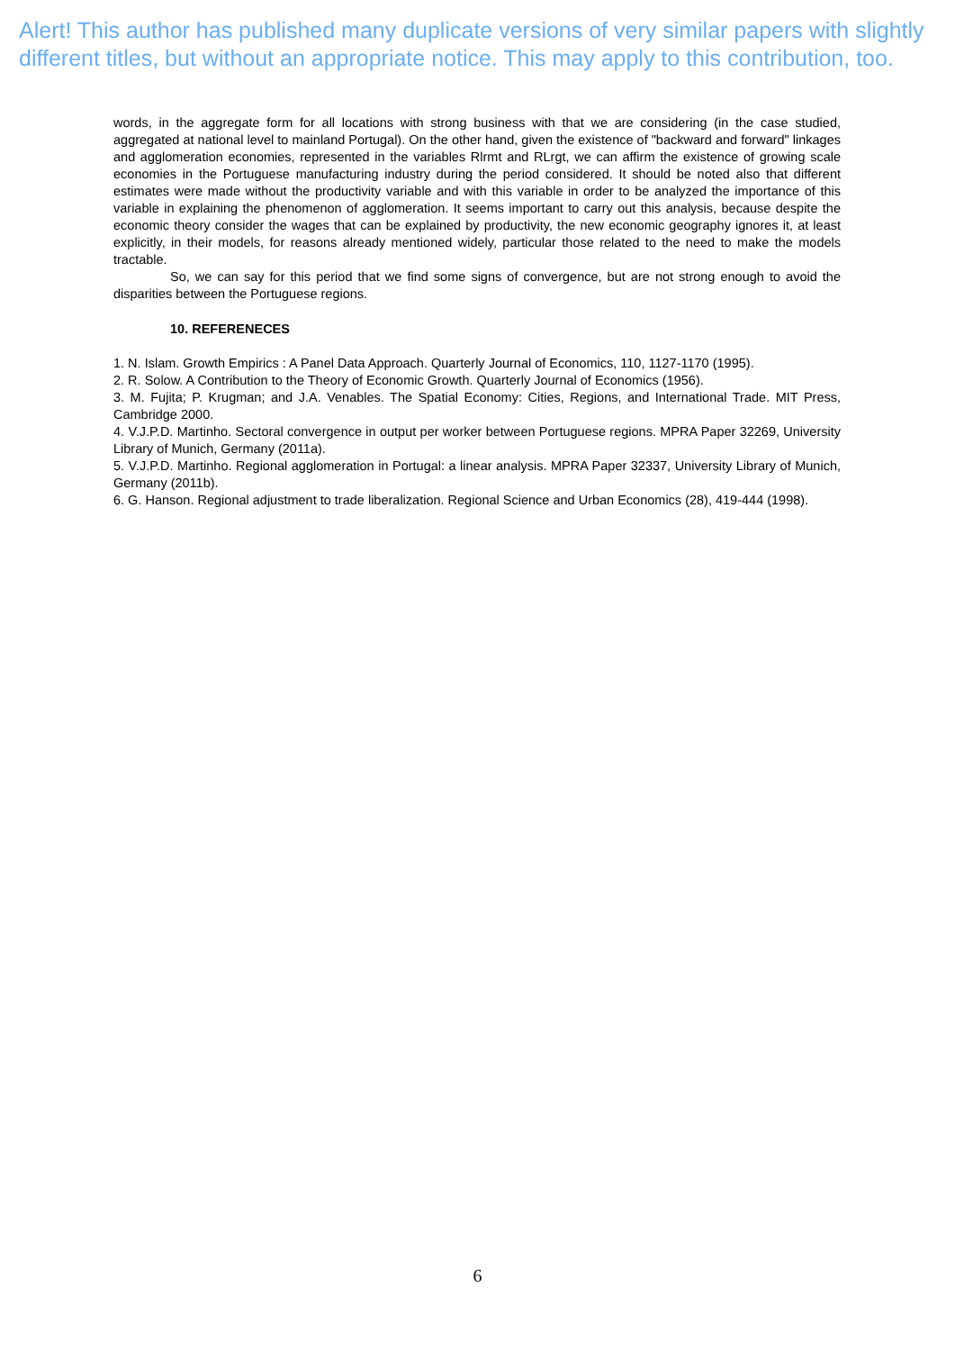Alert! This author has published many duplicate versions of very similar papers with slightly different titles, but without an appropriate notice. This may apply to this contribution, too.
words, in the aggregate form for all locations with strong business with that we are considering (in the case studied, aggregated at national level to mainland Portugal). On the other hand, given the existence of "backward and forward" linkages and agglomeration economies, represented in the variables Rlrmt and RLrgt, we can affirm the existence of growing scale economies in the Portuguese manufacturing industry during the period considered. It should be noted also that different estimates were made without the productivity variable and with this variable in order to be analyzed the importance of this variable in explaining the phenomenon of agglomeration. It seems important to carry out this analysis, because despite the economic theory consider the wages that can be explained by productivity, the new economic geography ignores it, at least explicitly, in their models, for reasons already mentioned widely, particular those related to the need to make the models tractable.
So, we can say for this period that we find some signs of convergence, but are not strong enough to avoid the disparities between the Portuguese regions.
10. REFERENECES
1. N. Islam. Growth Empirics : A Panel Data Approach. Quarterly Journal of Economics, 110, 1127-1170 (1995).
2. R. Solow. A Contribution to the Theory of Economic Growth. Quarterly Journal of Economics (1956).
3. M. Fujita; P. Krugman; and J.A. Venables. The Spatial Economy: Cities, Regions, and International Trade. MIT Press, Cambridge 2000.
4. V.J.P.D. Martinho. Sectoral convergence in output per worker between Portuguese regions. MPRA Paper 32269, University Library of Munich, Germany (2011a).
5. V.J.P.D. Martinho. Regional agglomeration in Portugal: a linear analysis. MPRA Paper 32337, University Library of Munich, Germany (2011b).
6. G. Hanson. Regional adjustment to trade liberalization. Regional Science and Urban Economics (28), 419-444 (1998).
6